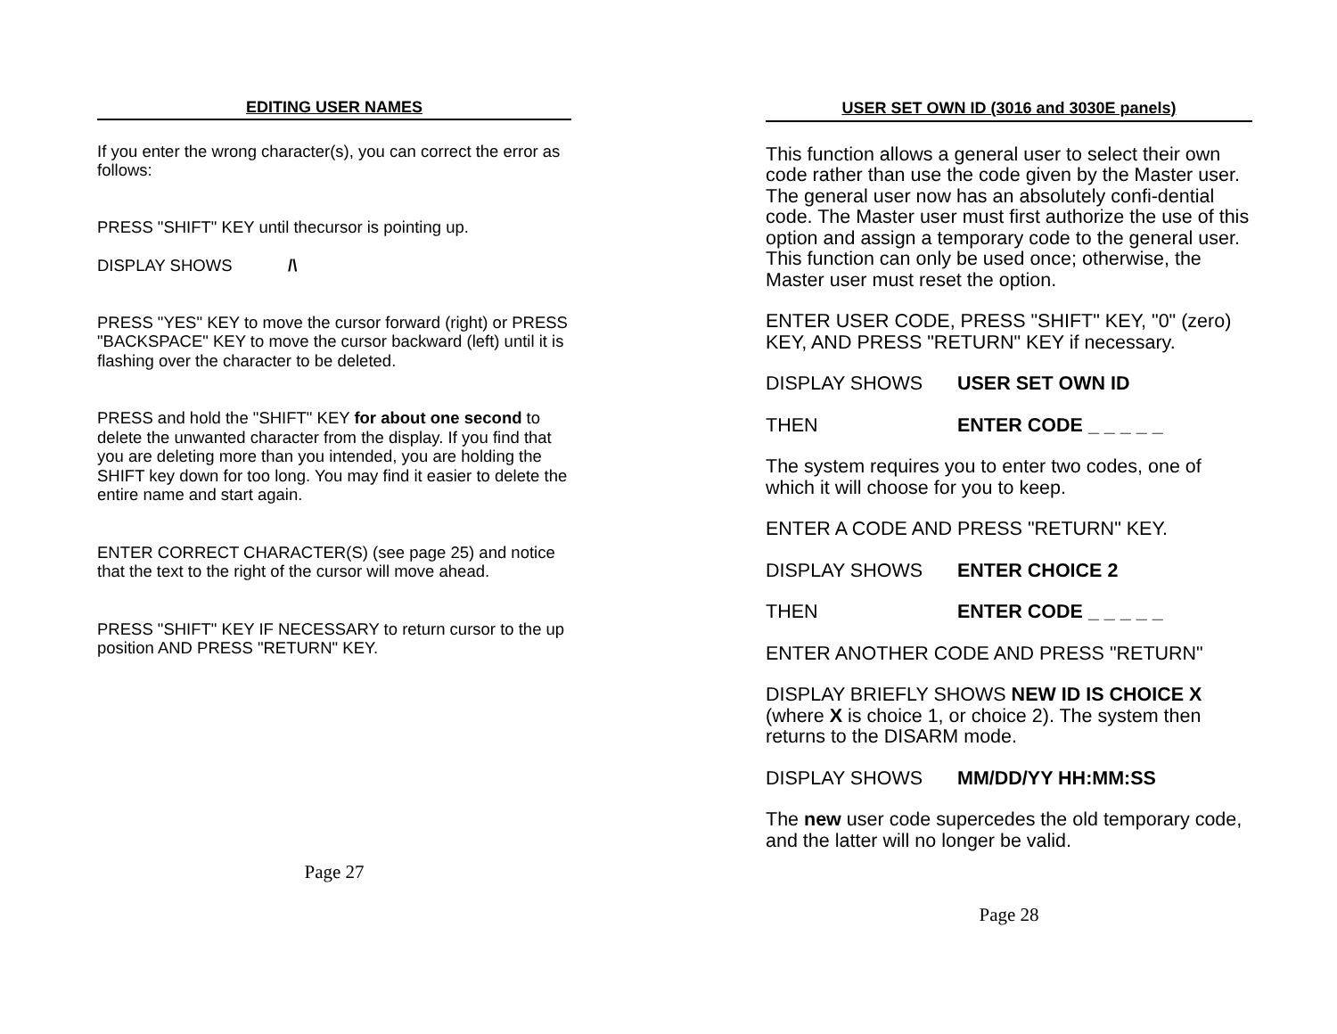EDITING USER NAMES
If you enter the wrong character(s), you can correct the error as follows:
PRESS "SHIFT" KEY until thecursor is pointing up.
DISPLAY SHOWS /\
PRESS "YES" KEY to move the cursor forward (right) or PRESS "BACKSPACE" KEY to move the cursor backward (left) until it is flashing over the character to be deleted.
PRESS and hold the "SHIFT" KEY for about one second to delete the unwanted character from the display. If you find that you are deleting more than you intended, you are holding the SHIFT key down for too long. You may find it easier to delete the entire name and start again.
ENTER CORRECT CHARACTER(S) (see page 25) and notice that the text to the right of the cursor will move ahead.
PRESS "SHIFT" KEY IF NECESSARY to return cursor to the up position AND PRESS "RETURN" KEY.
Page 27
USER SET OWN ID (3016 and 3030E panels)
This function allows a general user to select their own code rather than use the code given by the Master user. The general user now has an absolutely confi-dential code. The Master user must first authorize the use of this option and assign a temporary code to the general user. This function can only be used once; otherwise, the Master user must reset the option.
ENTER USER CODE, PRESS "SHIFT" KEY, "0" (zero) KEY, AND PRESS "RETURN" KEY if necessary.
DISPLAY SHOWS USER SET OWN ID
THEN ENTER CODE _ _ _ _ _
The system requires you to enter two codes, one of which it will choose for you to keep.
ENTER A CODE AND PRESS "RETURN" KEY.
DISPLAY SHOWS ENTER CHOICE 2
THEN ENTER CODE _ _ _ _ _
ENTER ANOTHER CODE AND PRESS "RETURN"
DISPLAY BRIEFLY SHOWS NEW ID IS CHOICE X (where X is choice 1, or choice 2). The system then returns to the DISARM mode.
DISPLAY SHOWS MM/DD/YY HH:MM:SS
The new user code supercedes the old temporary code, and the latter will no longer be valid.
Page 28